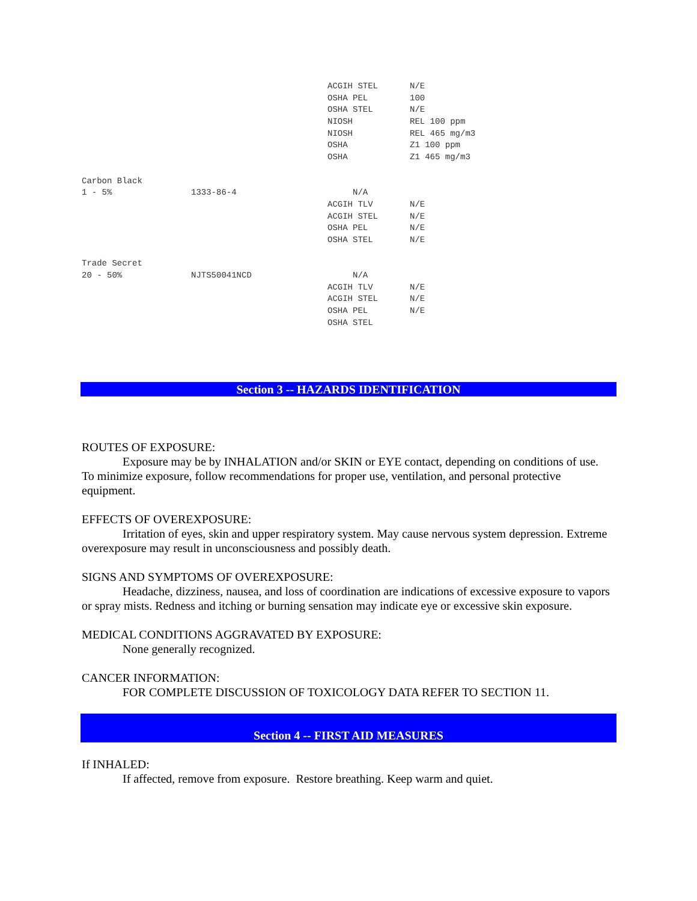| | | ACGIH STEL | N/E |
| | | OSHA PEL | 100 |
| | | OSHA STEL | N/E |
| | | NIOSH | REL 100 ppm |
| | | NIOSH | REL 465 mg/m3 |
| | | OSHA | Z1 100 ppm |
| | | OSHA | Z1 465 mg/m3 |
| Carbon Black | | | |
| 1 - 5% | 1333-86-4 | N/A | |
| | | ACGIH TLV | N/E |
| | | ACGIH STEL | N/E |
| | | OSHA PEL | N/E |
| | | OSHA STEL | N/E |
| Trade Secret | | | |
| 20 - 50% | NJTS50041NCD | N/A | |
| | | ACGIH TLV | N/E |
| | | ACGIH STEL | N/E |
| | | OSHA PEL | N/E |
| | | OSHA STEL | |
Section 3 -- HAZARDS IDENTIFICATION
ROUTES OF EXPOSURE:
Exposure may be by INHALATION and/or SKIN or EYE contact, depending on conditions of use. To minimize exposure, follow recommendations for proper use, ventilation, and personal protective equipment.
EFFECTS OF OVEREXPOSURE:
Irritation of eyes, skin and upper respiratory system. May cause nervous system depression. Extreme overexposure may result in unconsciousness and possibly death.
SIGNS AND SYMPTOMS OF OVEREXPOSURE:
Headache, dizziness, nausea, and loss of coordination are indications of excessive exposure to vapors or spray mists. Redness and itching or burning sensation may indicate eye or excessive skin exposure.
MEDICAL CONDITIONS AGGRAVATED BY EXPOSURE:
None generally recognized.
CANCER INFORMATION:
FOR COMPLETE DISCUSSION OF TOXICOLOGY DATA REFER TO SECTION 11.
Section 4 -- FIRST AID MEASURES
If INHALED:
If affected, remove from exposure. Restore breathing. Keep warm and quiet.